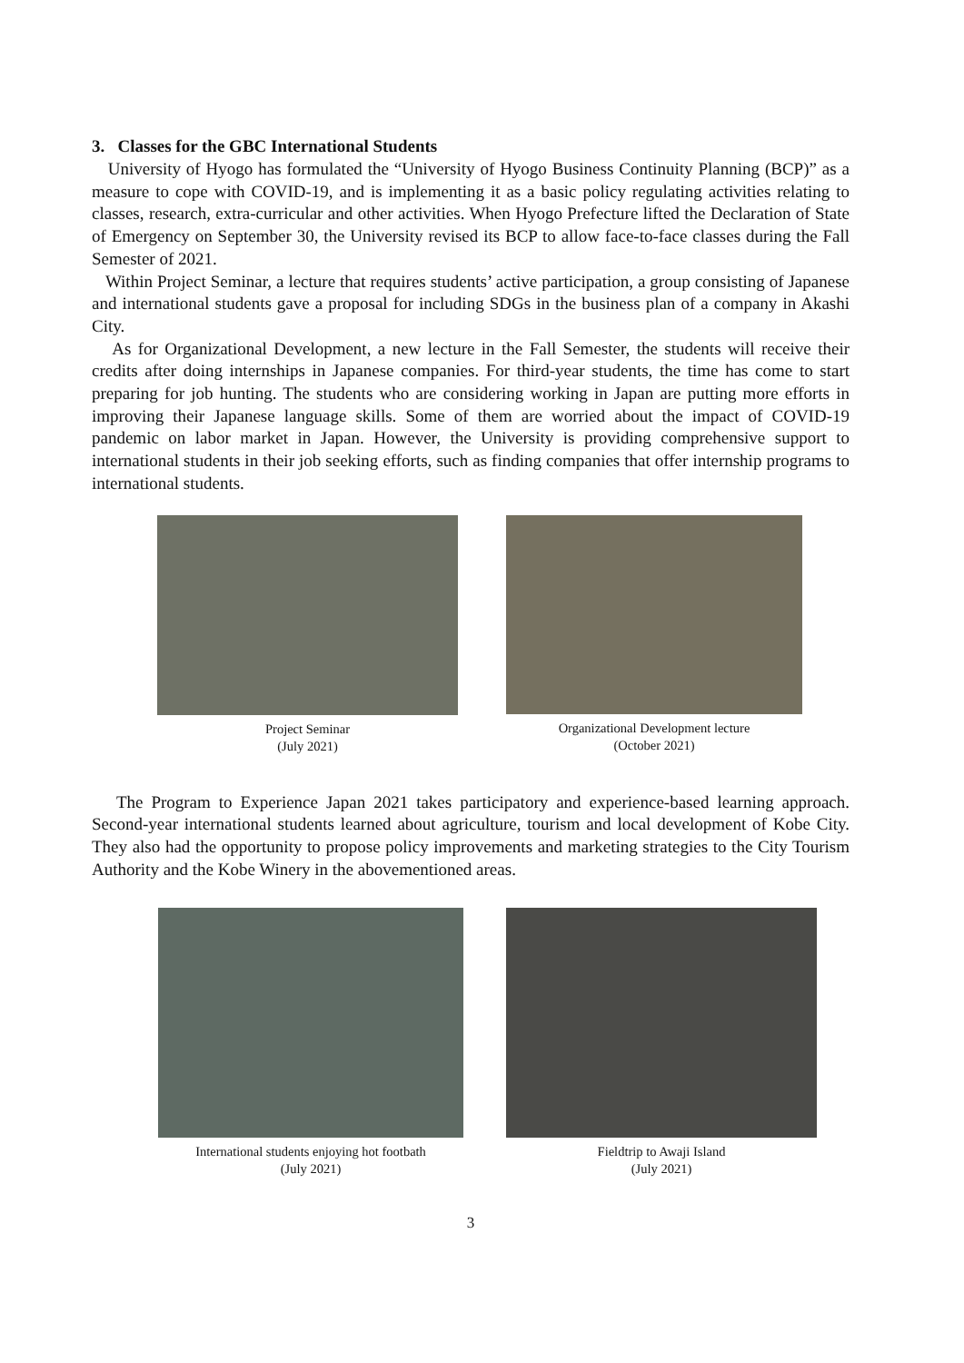3. Classes for the GBC International Students
University of Hyogo has formulated the “University of Hyogo Business Continuity Planning (BCP)” as a measure to cope with COVID-19, and is implementing it as a basic policy regulating activities relating to classes, research, extra-curricular and other activities. When Hyogo Prefecture lifted the Declaration of State of Emergency on September 30, the University revised its BCP to allow face-to-face classes during the Fall Semester of 2021.
Within Project Seminar, a lecture that requires students’ active participation, a group consisting of Japanese and international students gave a proposal for including SDGs in the business plan of a company in Akashi City.
As for Organizational Development, a new lecture in the Fall Semester, the students will receive their credits after doing internships in Japanese companies. For third-year students, the time has come to start preparing for job hunting. The students who are considering working in Japan are putting more efforts in improving their Japanese language skills. Some of them are worried about the impact of COVID-19 pandemic on labor market in Japan. However, the University is providing comprehensive support to international students in their job seeking efforts, such as finding companies that offer internship programs to international students.
Project Seminar
(July 2021)
Organizational Development lecture
(October 2021)
The Program to Experience Japan 2021 takes participatory and experience-based learning approach. Second-year international students learned about agriculture, tourism and local development of Kobe City. They also had the opportunity to propose policy improvements and marketing strategies to the City Tourism Authority and the Kobe Winery in the abovementioned areas.
International students enjoying hot footbath
(July 2021)
Fieldtrip to Awaji Island
(July 2021)
3